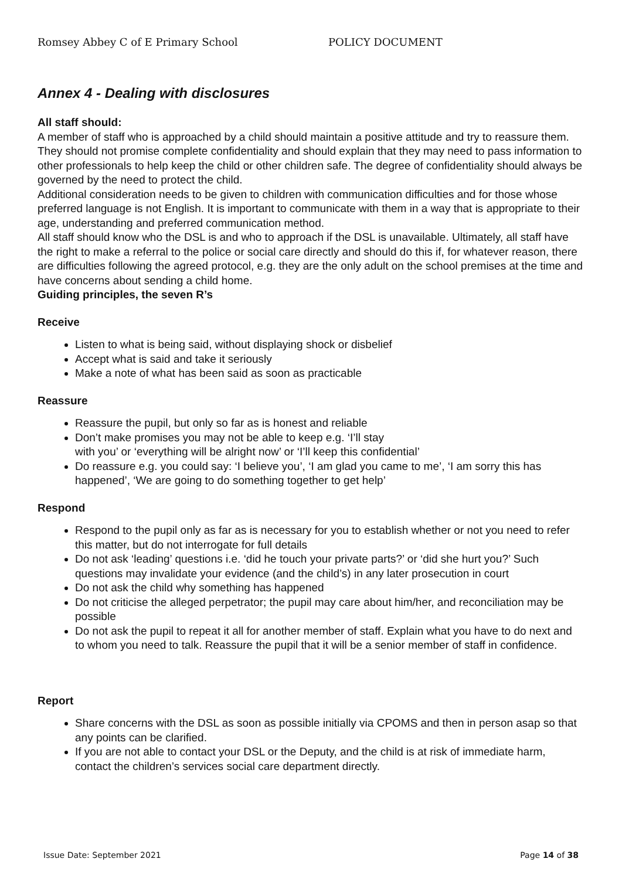Romsey Abbey C of E Primary School POLICY DOCUMENT
Annex 4 - Dealing with disclosures
All staff should:
A member of staff who is approached by a child should maintain a positive attitude and try to reassure them. They should not promise complete confidentiality and should explain that they may need to pass information to other professionals to help keep the child or other children safe. The degree of confidentiality should always be governed by the need to protect the child.
Additional consideration needs to be given to children with communication difficulties and for those whose preferred language is not English. It is important to communicate with them in a way that is appropriate to their age, understanding and preferred communication method.
All staff should know who the DSL is and who to approach if the DSL is unavailable. Ultimately, all staff have the right to make a referral to the police or social care directly and should do this if, for whatever reason, there are difficulties following the agreed protocol, e.g. they are the only adult on the school premises at the time and have concerns about sending a child home.
Guiding principles, the seven R’s
Receive
Listen to what is being said, without displaying shock or disbelief
Accept what is said and take it seriously
Make a note of what has been said as soon as practicable
Reassure
Reassure the pupil, but only so far as is honest and reliable
Don’t make promises you may not be able to keep e.g. ‘I’ll stay
with you’ or ‘everything will be alright now’ or ‘I’ll keep this confidential’
Do reassure e.g. you could say: ‘I believe you’, ‘I am glad you came to me’, ‘I am sorry this has happened’, ‘We are going to do something together to get help’
Respond
Respond to the pupil only as far as is necessary for you to establish whether or not you need to refer this matter, but do not interrogate for full details
Do not ask ‘leading’ questions i.e. ‘did he touch your private parts?’ or ‘did she hurt you?’ Such questions may invalidate your evidence (and the child’s) in any later prosecution in court
Do not ask the child why something has happened
Do not criticise the alleged perpetrator; the pupil may care about him/her, and reconciliation may be possible
Do not ask the pupil to repeat it all for another member of staff. Explain what you have to do next and to whom you need to talk. Reassure the pupil that it will be a senior member of staff in confidence.
Report
Share concerns with the DSL as soon as possible initially via CPOMS and then in person asap so that any points can be clarified.
If you are not able to contact your DSL or the Deputy, and the child is at risk of immediate harm, contact the children’s services social care department directly.
Issue Date: September 2021 Page 14 of 38